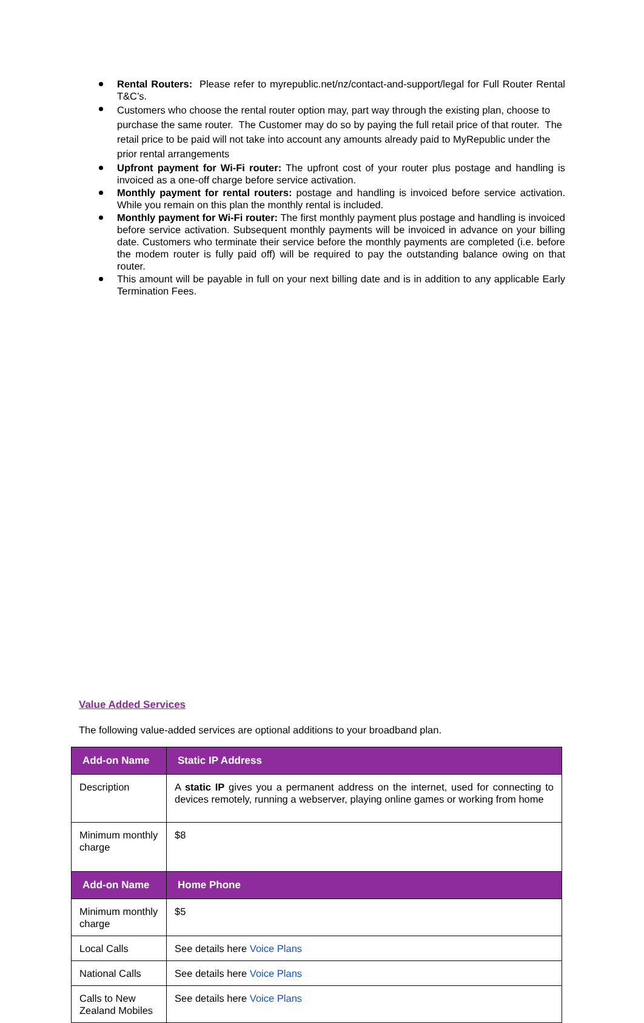Rental Routers: Please refer to myrepublic.net/nz/contact-and-support/legal for Full Router Rental T&C’s.
Customers who choose the rental router option may, part way through the existing plan, choose to purchase the same router. The Customer may do so by paying the full retail price of that router. The retail price to be paid will not take into account any amounts already paid to MyRepublic under the prior rental arrangements
Upfront payment for Wi-Fi router: The upfront cost of your router plus postage and handling is invoiced as a one-off charge before service activation.
Monthly payment for rental routers: postage and handling is invoiced before service activation. While you remain on this plan the monthly rental is included.
Monthly payment for Wi-Fi router: The first monthly payment plus postage and handling is invoiced before service activation. Subsequent monthly payments will be invoiced in advance on your billing date. Customers who terminate their service before the monthly payments are completed (i.e. before the modem router is fully paid off) will be required to pay the outstanding balance owing on that router.
This amount will be payable in full on your next billing date and is in addition to any applicable Early Termination Fees.
Value Added Services
The following value-added services are optional additions to your broadband plan.
| Add-on Name | Static IP Address |
| --- | --- |
| Description | A static IP gives you a permanent address on the internet, used for connecting to devices remotely, running a webserver, playing online games or working from home |
| Minimum monthly charge | $8 |
| Add-on Name | Home Phone |
| Minimum monthly charge | $5 |
| Local Calls | See details here Voice Plans |
| National Calls | See details here Voice Plans |
| Calls to New Zealand Mobiles | See details here Voice Plans |